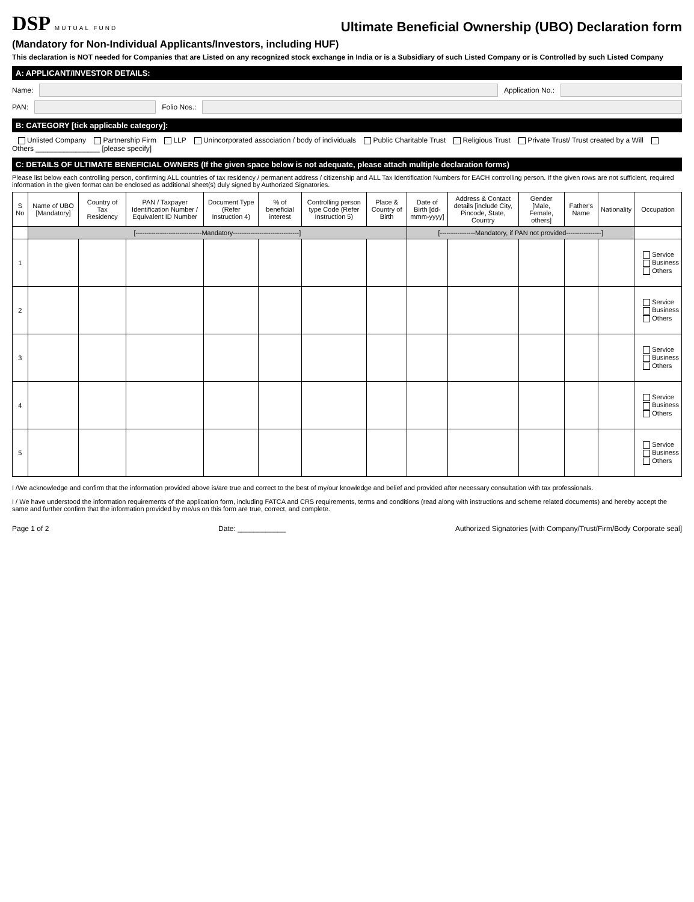DSP MUTUAL FUND
Ultimate Beneficial Ownership (UBO) Declaration form
(Mandatory for Non-Individual Applicants/Investors, including HUF)
This declaration is NOT needed for Companies that are Listed on any recognized stock exchange in India or is a Subsidiary of such Listed Company or is Controlled by such Listed Company
A: APPLICANT/INVESTOR DETAILS:
Name: Application No.:
PAN: Folio Nos.:
B: CATEGORY [tick applicable category]:
Unlisted Company Partnership Firm LLP Unincorporated association / body of individuals Public Charitable Trust Religious Trust Private Trust/ Trust created by a Will Others ________________ [please specify]
C: DETAILS OF ULTIMATE BENEFICIAL OWNERS (If the given space below is not adequate, please attach multiple declaration forms)
Please list below each controlling person, confirming ALL countries of tax residency / permanent address / citizenship and ALL Tax Identification Numbers for EACH controlling person. If the given rows are not sufficient, required information in the given format can be enclosed as additional sheet(s) duly signed by Authorized Signatories.
| S No | Name of UBO [Mandatory] | Country of Tax Residency | PAN / Taxpayer Identification Number / Equivalent ID Number | Document Type (Refer Instruction 4) | % of beneficial interest | Controlling person type Code (Refer Instruction 5) | Place & Country of Birth | Date of Birth [dd- mmm-yyyy] | Address & Contact details [include City, Pincode, State, Country | Gender [Male, Female, others] | Father's Name | Nationality | Occupation |
| --- | --- | --- | --- | --- | --- | --- | --- | --- | --- | --- | --- | --- | --- |
| | [------------------------------Mandatory------------------------------] | | | | | | | [----------------Mandatory, if PAN not provided----------------] | | | | | |
| 1 | | | | | | | | | | | | | Service Business Others |
| 2 | | | | | | | | | | | | | Service Business Others |
| 3 | | | | | | | | | | | | | Service Business Others |
| 4 | | | | | | | | | | | | | Service Business Others |
| 5 | | | | | | | | | | | | | Service Business Others |
I /We acknowledge and confirm that the information provided above is/are true and correct to the best of my/our knowledge and belief and provided after necessary consultation with tax professionals.
I / We have understood the information requirements of the application form, including FATCA and CRS requirements, terms and conditions (read along with instructions and scheme related documents) and hereby accept the same and further confirm that the information provided by me/us on this form are true, correct, and complete.
Page 1 of 2 Date: ____________ Authorized Signatories [with Company/Trust/Firm/Body Corporate seal]